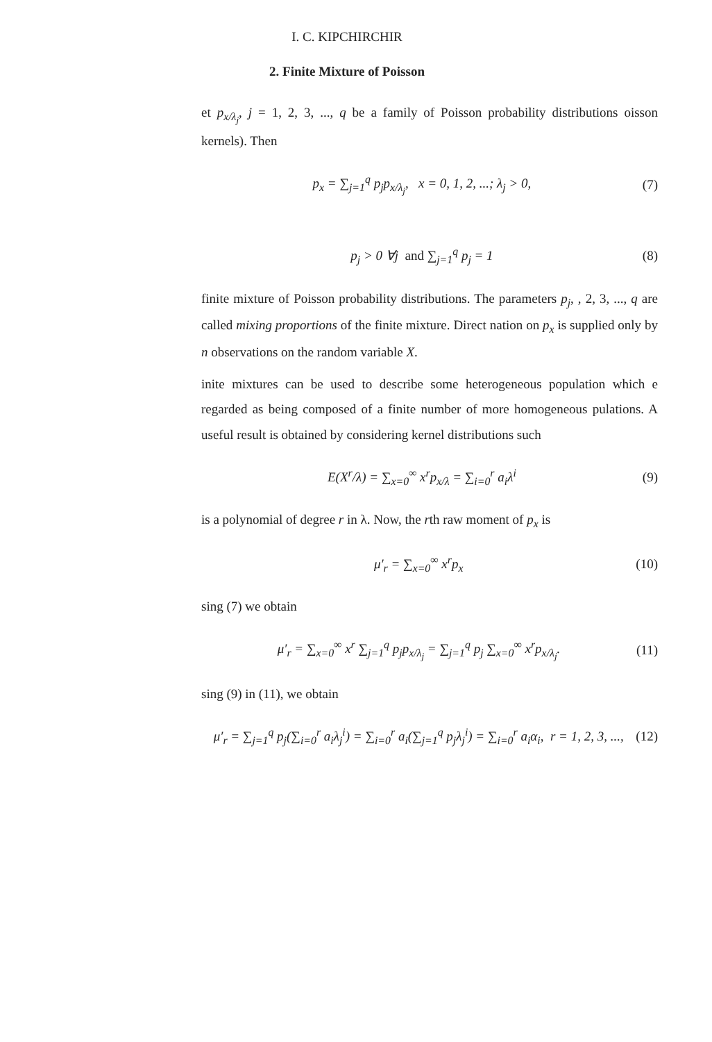I. C. KIPCHIRCHIR
2. Finite Mixture of Poisson
et p<sub>x/λ<sub>j</sub></sub>, j = 1, 2, 3, ..., q be a family of Poisson probability distributions oisson kernels). Then
p<sub>x</sub> = ∑<sub>j=1</sub><sup>q</sup> p<sub>j</sub>p<sub>x/λ<sub>j</sub></sub>, x = 0, 1, 2, ...; λ<sub>j</sub> > 0, (7)
p<sub>j</sub> > 0 ∀j and ∑<sub>j=1</sub><sup>q</sup> p<sub>j</sub> = 1 (8)
finite mixture of Poisson probability distributions. The parameters p<sub>j</sub>, , 2, 3, ..., q are called mixing proportions of the finite mixture. Direct nation on p<sub>x</sub> is supplied only by n observations on the random variable X.
inite mixtures can be used to describe some heterogeneous population which e regarded as being composed of a finite number of more homogeneous pulations. A useful result is obtained by considering kernel distributions such
E(X<sup>r</sup>/λ) = ∑<sub>x=0</sub><sup>∞</sup> x<sup>r</sup>p<sub>x/λ</sub> = ∑<sub>i=0</sub><sup>r</sup> a<sub>i</sub>λ<sup>i</sup> (9)
is a polynomial of degree r in λ. Now, the rth raw moment of p<sub>x</sub> is
μ′<sub>r</sub> = ∑<sub>x=0</sub><sup>∞</sup> x<sup>r</sup>p<sub>x</sub> (10)
sing (7) we obtain
μ′<sub>r</sub> = ∑<sub>x=0</sub><sup>∞</sup> x<sup>r</sup> ∑<sub>j=1</sub><sup>q</sup> p<sub>j</sub>p<sub>x/λ<sub>j</sub></sub> = ∑<sub>j=1</sub><sup>q</sup> p<sub>j</sub> ∑<sub>x=0</sub><sup>∞</sup> x<sup>r</sup>p<sub>x/λ<sub>j</sub></sub>. (11)
sing (9) in (11), we obtain
μ′<sub>r</sub> = ∑<sub>j=1</sub><sup>q</sup> p<sub>j</sub>(∑<sub>i=0</sub><sup>r</sup> a<sub>i</sub>λ<sub>j</sub><sup>i</sup>) = ∑<sub>i=0</sub><sup>r</sup> a<sub>i</sub>(∑<sub>j=1</sub><sup>q</sup> p<sub>j</sub>λ<sub>j</sub><sup>i</sup>) = ∑<sub>i=0</sub><sup>r</sup> a<sub>i</sub>α<sub>i</sub>, r = 1, 2, 3, ..., (12)